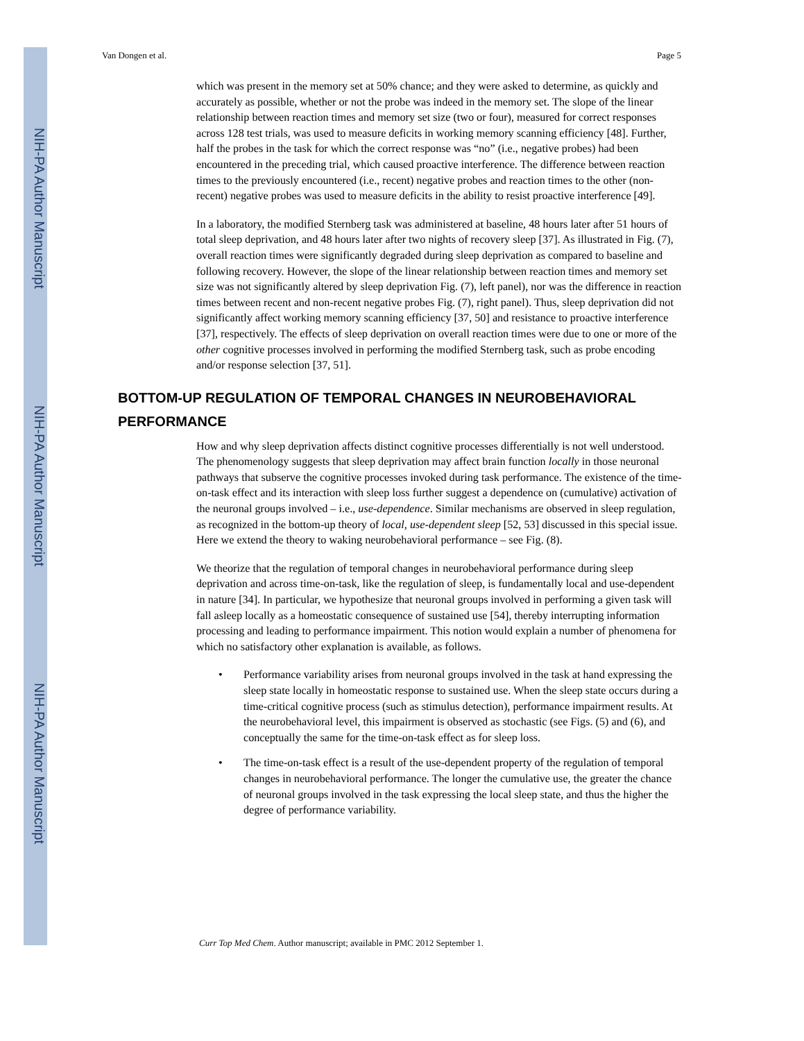NIH-PA Author Manuscript
NIH-PA Author Manuscript
NIH-PA Author Manuscript
Van Dongen et al. Page 5
which was present in the memory set at 50% chance; and they were asked to determine, as quickly and accurately as possible, whether or not the probe was indeed in the memory set. The slope of the linear relationship between reaction times and memory set size (two or four), measured for correct responses across 128 test trials, was used to measure deficits in working memory scanning efficiency [48]. Further, half the probes in the task for which the correct response was “no” (i.e., negative probes) had been encountered in the preceding trial, which caused proactive interference. The difference between reaction times to the previously encountered (i.e., recent) negative probes and reaction times to the other (non-recent) negative probes was used to measure deficits in the ability to resist proactive interference [49].
In a laboratory, the modified Sternberg task was administered at baseline, 48 hours later after 51 hours of total sleep deprivation, and 48 hours later after two nights of recovery sleep [37]. As illustrated in Fig. (7), overall reaction times were significantly degraded during sleep deprivation as compared to baseline and following recovery. However, the slope of the linear relationship between reaction times and memory set size was not significantly altered by sleep deprivation Fig. (7), left panel), nor was the difference in reaction times between recent and non-recent negative probes Fig. (7), right panel). Thus, sleep deprivation did not significantly affect working memory scanning efficiency [37, 50] and resistance to proactive interference [37], respectively. The effects of sleep deprivation on overall reaction times were due to one or more of the other cognitive processes involved in performing the modified Sternberg task, such as probe encoding and/or response selection [37, 51].
BOTTOM-UP REGULATION OF TEMPORAL CHANGES IN NEUROBEHAVIORAL PERFORMANCE
How and why sleep deprivation affects distinct cognitive processes differentially is not well understood. The phenomenology suggests that sleep deprivation may affect brain function locally in those neuronal pathways that subserve the cognitive processes invoked during task performance. The existence of the time-on-task effect and its interaction with sleep loss further suggest a dependence on (cumulative) activation of the neuronal groups involved – i.e., use-dependence. Similar mechanisms are observed in sleep regulation, as recognized in the bottom-up theory of local, use-dependent sleep [52, 53] discussed in this special issue. Here we extend the theory to waking neurobehavioral performance – see Fig. (8).
We theorize that the regulation of temporal changes in neurobehavioral performance during sleep deprivation and across time-on-task, like the regulation of sleep, is fundamentally local and use-dependent in nature [34]. In particular, we hypothesize that neuronal groups involved in performing a given task will fall asleep locally as a homeostatic consequence of sustained use [54], thereby interrupting information processing and leading to performance impairment. This notion would explain a number of phenomena for which no satisfactory other explanation is available, as follows.
• Performance variability arises from neuronal groups involved in the task at hand expressing the sleep state locally in homeostatic response to sustained use. When the sleep state occurs during a time-critical cognitive process (such as stimulus detection), performance impairment results. At the neurobehavioral level, this impairment is observed as stochastic (see Figs. (5) and (6), and conceptually the same for the time-on-task effect as for sleep loss.
• The time-on-task effect is a result of the use-dependent property of the regulation of temporal changes in neurobehavioral performance. The longer the cumulative use, the greater the chance of neuronal groups involved in the task expressing the local sleep state, and thus the higher the degree of performance variability.
Curr Top Med Chem. Author manuscript; available in PMC 2012 September 1.